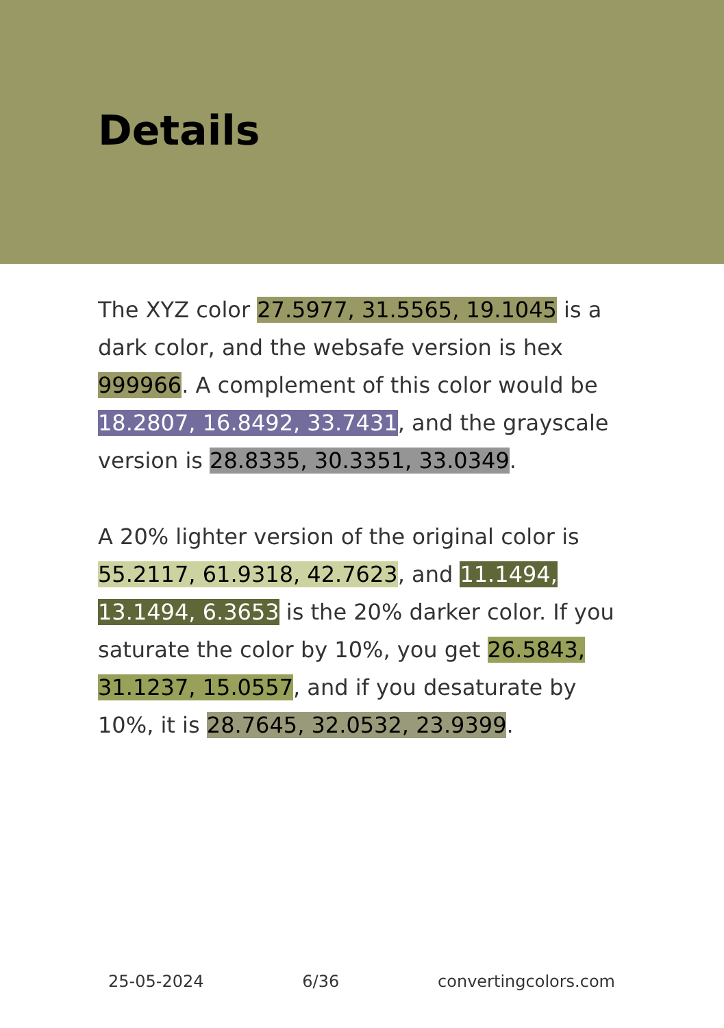Details
The XYZ color 27.5977, 31.5565, 19.1045 is a dark color, and the websafe version is hex 999966. A complement of this color would be 18.2807, 16.8492, 33.7431, and the grayscale version is 28.8335, 30.3351, 33.0349.
A 20% lighter version of the original color is 55.2117, 61.9318, 42.7623, and 11.1494, 13.1494, 6.3653 is the 20% darker color. If you saturate the color by 10%, you get 26.5843, 31.1237, 15.0557, and if you desaturate by 10%, it is 28.7645, 32.0532, 23.9399.
25-05-2024 6/36 convertingcolors.com